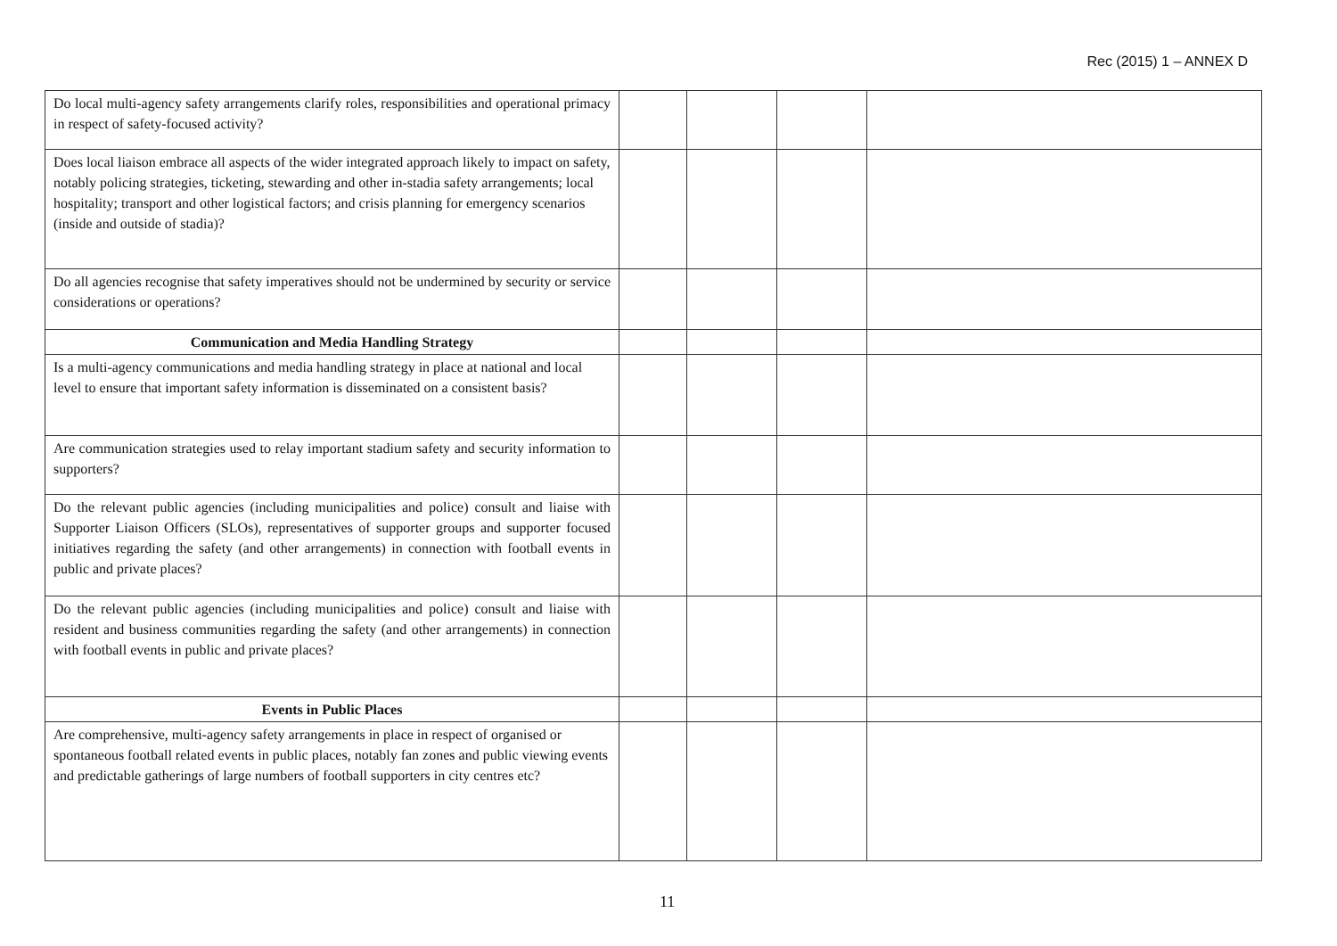Rec (2015) 1 – ANNEX D
| Do local multi-agency safety arrangements clarify roles, responsibilities and operational primacy in respect of safety-focused activity? | | | | |
| Does local liaison embrace all aspects of the wider integrated approach likely to impact on safety, notably policing strategies, ticketing, stewarding and other in-stadia safety arrangements; local hospitality; transport and other logistical factors; and crisis planning for emergency scenarios (inside and outside of stadia)? | | | | |
| Do all agencies recognise that safety imperatives should not be undermined by security or service considerations or operations? | | | | |
| Communication and Media Handling Strategy | | | | |
| Is a multi-agency communications and media handling strategy in place at national and local level to ensure that important safety information is disseminated on a consistent basis? | | | | |
| Are communication strategies used to relay important stadium safety and security information to supporters? | | | | |
| Do the relevant public agencies (including municipalities and police) consult and liaise with Supporter Liaison Officers (SLOs), representatives of supporter groups and supporter focused initiatives regarding the safety (and other arrangements) in connection with football events in public and private places? | | | | |
| Do the relevant public agencies (including municipalities and police) consult and liaise with resident and business communities regarding the safety (and other arrangements) in connection with football events in public and private places? | | | | |
| Events in Public Places | | | | |
| Are comprehensive, multi-agency safety arrangements in place in respect of organised or spontaneous football related events in public places, notably fan zones and public viewing events and predictable gatherings of large numbers of football supporters in city centres etc? | | | | |
11